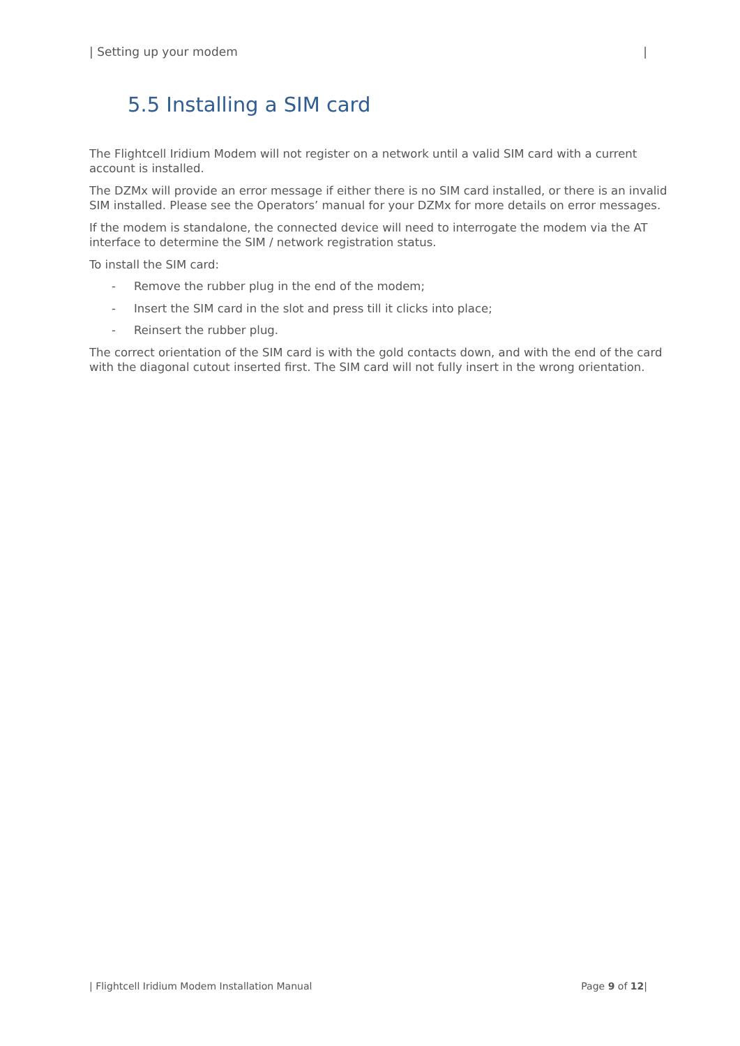| Setting up your modem |
5.5 Installing a SIM card
The Flightcell Iridium Modem will not register on a network until a valid SIM card with a current account is installed.
The DZMx will provide an error message if either there is no SIM card installed, or there is an invalid SIM installed. Please see the Operators’ manual for your DZMx for more details on error messages.
If the modem is standalone, the connected device will need to interrogate the modem via the AT interface to determine the SIM / network registration status.
To install the SIM card:
- Remove the rubber plug in the end of the modem;
- Insert the SIM card in the slot and press till it clicks into place;
- Reinsert the rubber plug.
The correct orientation of the SIM card is with the gold contacts down, and with the end of the card with the diagonal cutout inserted first. The SIM card will not fully insert in the wrong orientation.
| Flightcell Iridium Modem Installation Manual Page 9 of 12|